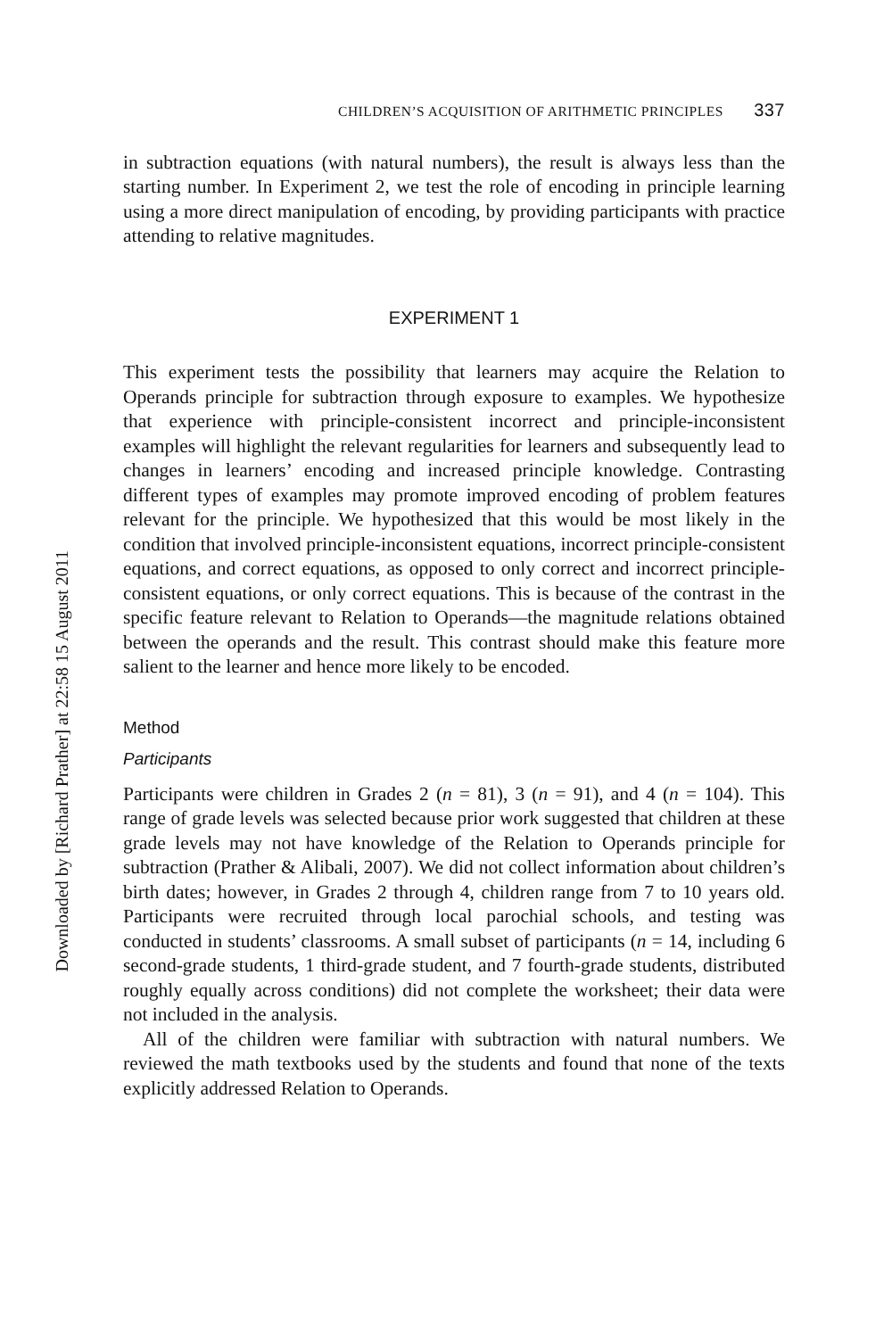CHILDREN’S ACQUISITION OF ARITHMETIC PRINCIPLES 337
in subtraction equations (with natural numbers), the result is always less than the starting number. In Experiment 2, we test the role of encoding in principle learning using a more direct manipulation of encoding, by providing participants with practice attending to relative magnitudes.
EXPERIMENT 1
This experiment tests the possibility that learners may acquire the Relation to Operands principle for subtraction through exposure to examples. We hypothesize that experience with principle-consistent incorrect and principle-inconsistent examples will highlight the relevant regularities for learners and subsequently lead to changes in learners’ encoding and increased principle knowledge. Contrasting different types of examples may promote improved encoding of problem features relevant for the principle. We hypothesized that this would be most likely in the condition that involved principle-inconsistent equations, incorrect principle-consistent equations, and correct equations, as opposed to only correct and incorrect principle-consistent equations, or only correct equations. This is because of the contrast in the specific feature relevant to Relation to Operands—the magnitude relations obtained between the operands and the result. This contrast should make this feature more salient to the learner and hence more likely to be encoded.
Method
Participants
Participants were children in Grades 2 (n = 81), 3 (n = 91), and 4 (n = 104). This range of grade levels was selected because prior work suggested that children at these grade levels may not have knowledge of the Relation to Operands principle for subtraction (Prather & Alibali, 2007). We did not collect information about children’s birth dates; however, in Grades 2 through 4, children range from 7 to 10 years old. Participants were recruited through local parochial schools, and testing was conducted in students’ classrooms. A small subset of participants (n = 14, including 6 second-grade students, 1 third-grade student, and 7 fourth-grade students, distributed roughly equally across conditions) did not complete the worksheet; their data were not included in the analysis.
All of the children were familiar with subtraction with natural numbers. We reviewed the math textbooks used by the students and found that none of the texts explicitly addressed Relation to Operands.
Downloaded by [Richard Prather] at 22:58 15 August 2011